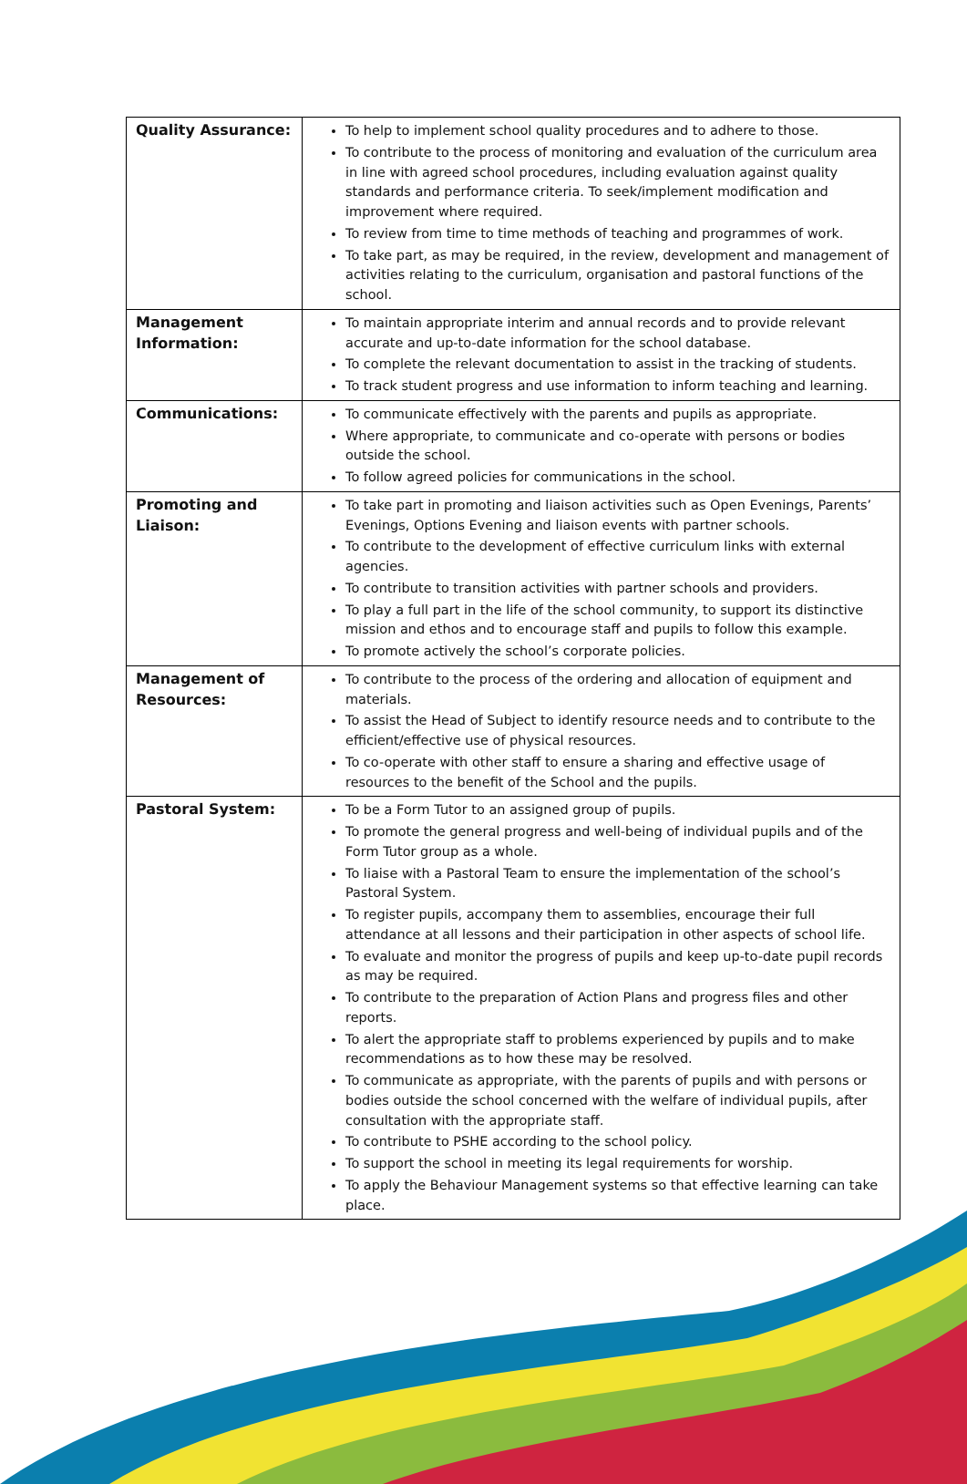| Quality Assurance: | To help to implement school quality procedures and to adhere to those. To contribute to the process of monitoring and evaluation of the curriculum area in line with agreed school procedures, including evaluation against quality standards and performance criteria. To seek/implement modification and improvement where required. To review from time to time methods of teaching and programmes of work. To take part, as may be required, in the review, development and management of activities relating to the curriculum, organisation and pastoral functions of the school. |
| Management Information: | To maintain appropriate interim and annual records and to provide relevant accurate and up-to-date information for the school database. To complete the relevant documentation to assist in the tracking of students. To track student progress and use information to inform teaching and learning. |
| Communications: | To communicate effectively with the parents and pupils as appropriate. Where appropriate, to communicate and co-operate with persons or bodies outside the school. To follow agreed policies for communications in the school. |
| Promoting and Liaison: | To take part in promoting and liaison activities such as Open Evenings, Parents’ Evenings, Options Evening and liaison events with partner schools. To contribute to the development of effective curriculum links with external agencies. To contribute to transition activities with partner schools and providers. To play a full part in the life of the school community, to support its distinctive mission and ethos and to encourage staff and pupils to follow this example. To promote actively the school’s corporate policies. |
| Management of Resources: | To contribute to the process of the ordering and allocation of equipment and materials. To assist the Head of Subject to identify resource needs and to contribute to the efficient/effective use of physical resources. To co-operate with other staff to ensure a sharing and effective usage of resources to the benefit of the School and the pupils. |
| Pastoral System: | To be a Form Tutor to an assigned group of pupils. To promote the general progress and well-being of individual pupils and of the Form Tutor group as a whole. To liaise with a Pastoral Team to ensure the implementation of the school’s Pastoral System. To register pupils, accompany them to assemblies, encourage their full attendance at all lessons and their participation in other aspects of school life. To evaluate and monitor the progress of pupils and keep up-to-date pupil records as may be required. To contribute to the preparation of Action Plans and progress files and other reports. To alert the appropriate staff to problems experienced by pupils and to make recommendations as to how these may be resolved. To communicate as appropriate, with the parents of pupils and with persons or bodies outside the school concerned with the welfare of individual pupils, after consultation with the appropriate staff. To contribute to PSHE according to the school policy. To support the school in meeting its legal requirements for worship. To apply the Behaviour Management systems so that effective learning can take place. |